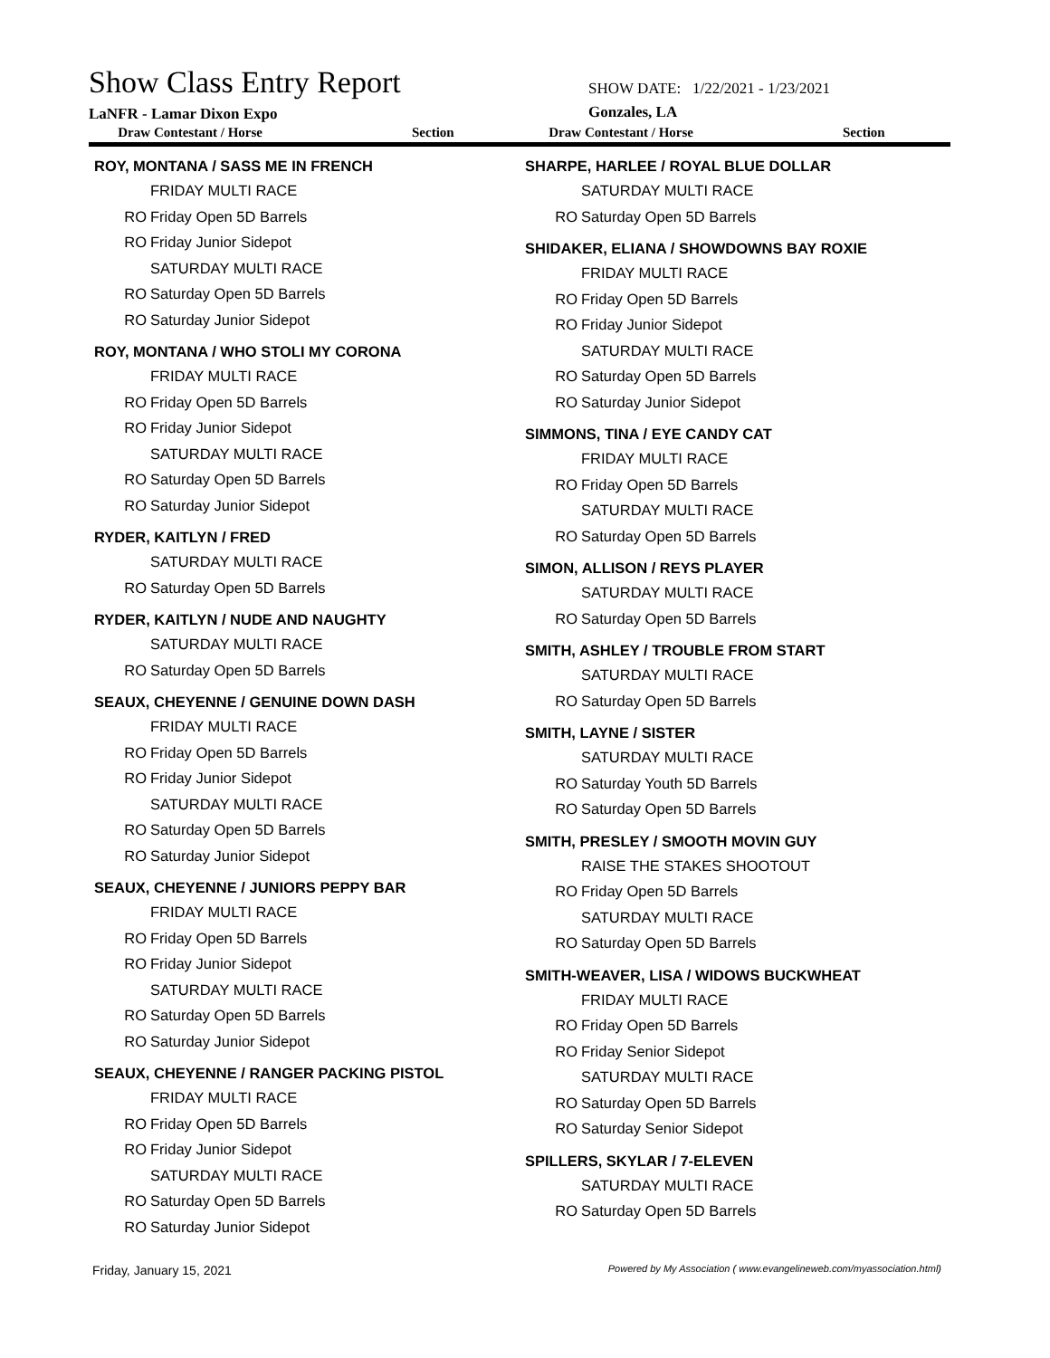Show Class Entry Report
LaNFR - Lamar Dixon Expo
SHOW DATE: 1/22/2021 - 1/23/2021
Gonzales, LA
Draw Contestant / Horse Section
Draw Contestant / Horse Section
ROY, MONTANA / SASS ME IN FRENCH
FRIDAY MULTI RACE
RO Friday Open 5D Barrels
RO Friday Junior Sidepot
SATURDAY MULTI RACE
RO Saturday Open 5D Barrels
RO Saturday Junior Sidepot
ROY, MONTANA / WHO STOLI MY CORONA
FRIDAY MULTI RACE
RO Friday Open 5D Barrels
RO Friday Junior Sidepot
SATURDAY MULTI RACE
RO Saturday Open 5D Barrels
RO Saturday Junior Sidepot
RYDER, KAITLYN / FRED
SATURDAY MULTI RACE
RO Saturday Open 5D Barrels
RYDER, KAITLYN / NUDE AND NAUGHTY
SATURDAY MULTI RACE
RO Saturday Open 5D Barrels
SEAUX, CHEYENNE / GENUINE DOWN DASH
FRIDAY MULTI RACE
RO Friday Open 5D Barrels
RO Friday Junior Sidepot
SATURDAY MULTI RACE
RO Saturday Open 5D Barrels
RO Saturday Junior Sidepot
SEAUX, CHEYENNE / JUNIORS PEPPY BAR
FRIDAY MULTI RACE
RO Friday Open 5D Barrels
RO Friday Junior Sidepot
SATURDAY MULTI RACE
RO Saturday Open 5D Barrels
RO Saturday Junior Sidepot
SEAUX, CHEYENNE / RANGER PACKING PISTOL
FRIDAY MULTI RACE
RO Friday Open 5D Barrels
RO Friday Junior Sidepot
SATURDAY MULTI RACE
RO Saturday Open 5D Barrels
RO Saturday Junior Sidepot
SHARPE, HARLEE / ROYAL BLUE DOLLAR
SATURDAY MULTI RACE
RO Saturday Open 5D Barrels
SHIDAKER, ELIANA / SHOWDOWNS BAY ROXIE
FRIDAY MULTI RACE
RO Friday Open 5D Barrels
RO Friday Junior Sidepot
SATURDAY MULTI RACE
RO Saturday Open 5D Barrels
RO Saturday Junior Sidepot
SIMMONS, TINA / EYE CANDY CAT
FRIDAY MULTI RACE
RO Friday Open 5D Barrels
SATURDAY MULTI RACE
RO Saturday Open 5D Barrels
SIMON, ALLISON / REYS PLAYER
SATURDAY MULTI RACE
RO Saturday Open 5D Barrels
SMITH, ASHLEY / TROUBLE FROM START
SATURDAY MULTI RACE
RO Saturday Open 5D Barrels
SMITH, LAYNE / SISTER
SATURDAY MULTI RACE
RO Saturday Youth 5D Barrels
RO Saturday Open 5D Barrels
SMITH, PRESLEY / SMOOTH MOVIN GUY
RAISE THE STAKES SHOOTOUT
RO Friday Open 5D Barrels
SATURDAY MULTI RACE
RO Saturday Open 5D Barrels
SMITH-WEAVER, LISA / WIDOWS BUCKWHEAT
FRIDAY MULTI RACE
RO Friday Open 5D Barrels
RO Friday Senior Sidepot
SATURDAY MULTI RACE
RO Saturday Open 5D Barrels
RO Saturday Senior Sidepot
SPILLERS, SKYLAR / 7-ELEVEN
SATURDAY MULTI RACE
RO Saturday Open 5D Barrels
Friday, January 15, 2021 Powered by My Association ( www.evangelineweb.com/myassociation.html)